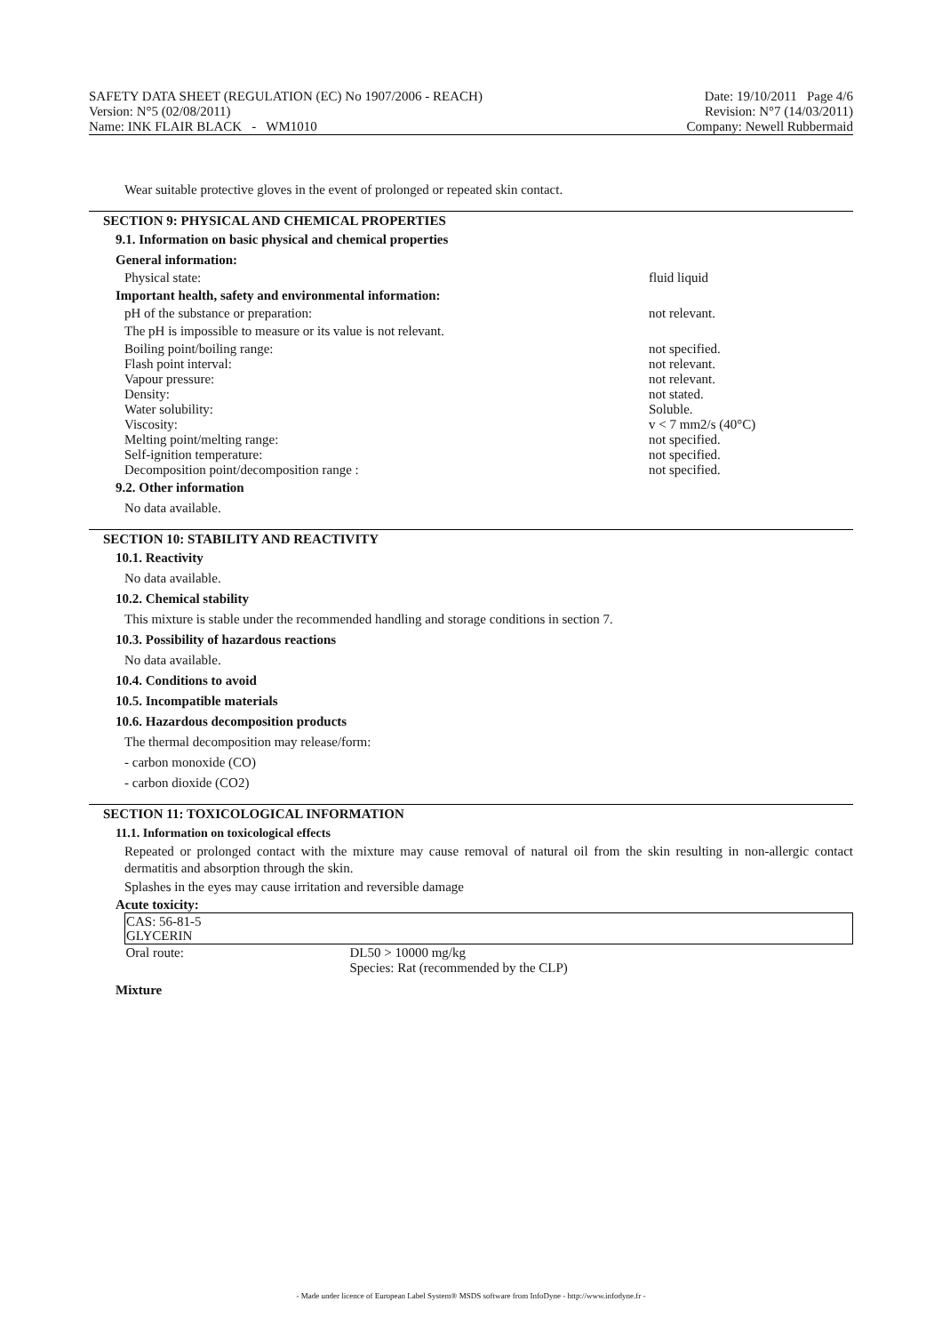SAFETY DATA SHEET (REGULATION (EC) No 1907/2006 - REACH)
Version: N°5 (02/08/2011)
Name: INK FLAIR BLACK - WM1010
Date: 19/10/2011 Page 4/6
Revision: N°7 (14/03/2011)
Company: Newell Rubbermaid
Wear suitable protective gloves in the event of prolonged or repeated skin contact.
SECTION 9: PHYSICAL AND CHEMICAL PROPERTIES
9.1. Information on basic physical and chemical properties
General information:
Physical state: fluid liquid
Important health, safety and environmental information:
pH of the substance or preparation: not relevant.
The pH is impossible to measure or its value is not relevant.
Boiling point/boiling range: not specified.
Flash point interval: not relevant.
Vapour pressure: not relevant.
Density: not stated.
Water solubility: Soluble.
Viscosity: v < 7 mm2/s (40°C)
Melting point/melting range: not specified.
Self-ignition temperature: not specified.
Decomposition point/decomposition range : not specified.
9.2. Other information
No data available.
SECTION 10: STABILITY AND REACTIVITY
10.1. Reactivity
No data available.
10.2. Chemical stability
This mixture is stable under the recommended handling and storage conditions in section 7.
10.3. Possibility of hazardous reactions
No data available.
10.4. Conditions to avoid
10.5. Incompatible materials
10.6. Hazardous decomposition products
The thermal decomposition may release/form:
- carbon monoxide (CO)
- carbon dioxide (CO2)
SECTION 11: TOXICOLOGICAL INFORMATION
11.1. Information on toxicological effects
Repeated or prolonged contact with the mixture may cause removal of natural oil from the skin resulting in non-allergic contact dermatitis and absorption through the skin.
Splashes in the eyes may cause irritation and reversible damage
Acute toxicity:
| CAS: 56-81-5 GLYCERIN | |
| Oral route: | DL50 > 10000 mg/kg Species: Rat (recommended by the CLP) |
Mixture
- Made under licence of European Label System® MSDS software from InfoDyne - http://www.infodyne.fr -